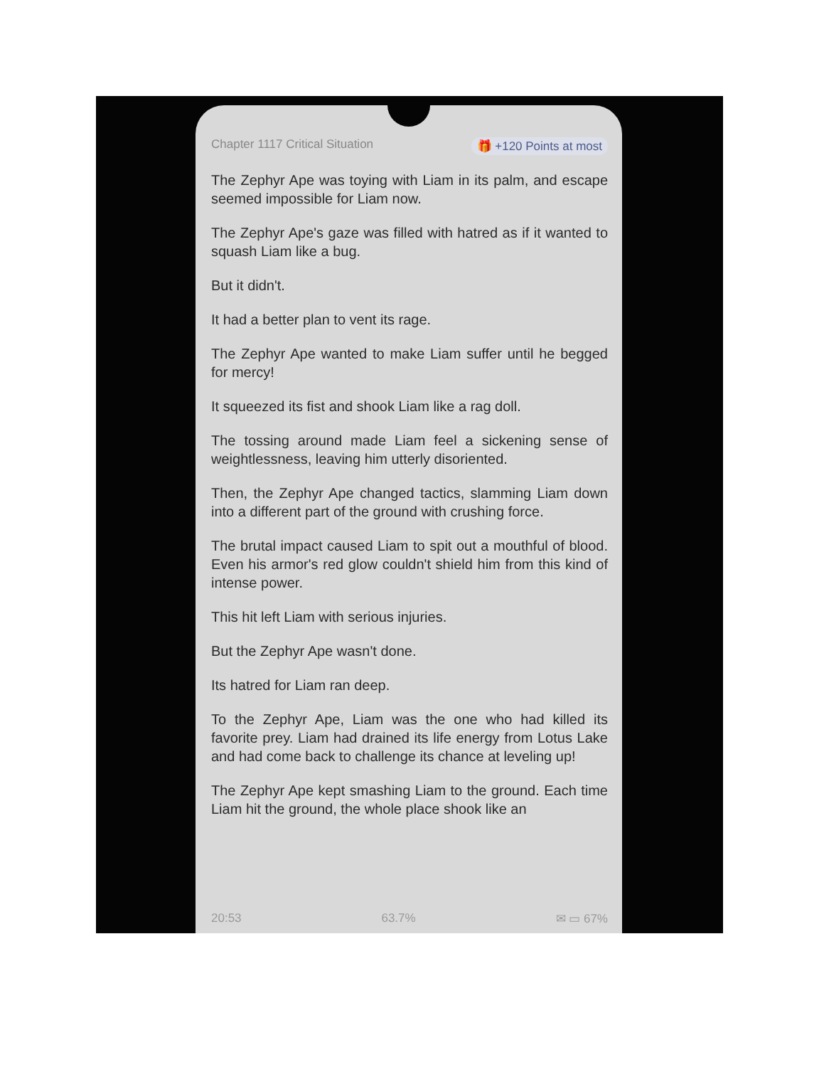Chapter 1117 Critical Situation 🎁 +120 Points at most
The Zephyr Ape was toying with Liam in its palm, and escape seemed impossible for Liam now.
The Zephyr Ape's gaze was filled with hatred as if it wanted to squash Liam like a bug.
But it didn't.
It had a better plan to vent its rage.
The Zephyr Ape wanted to make Liam suffer until he begged for mercy!
It squeezed its fist and shook Liam like a rag doll.
The tossing around made Liam feel a sickening sense of weightlessness, leaving him utterly disoriented.
Then, the Zephyr Ape changed tactics, slamming Liam down into a different part of the ground with crushing force.
The brutal impact caused Liam to spit out a mouthful of blood. Even his armor's red glow couldn't shield him from this kind of intense power.
This hit left Liam with serious injuries.
But the Zephyr Ape wasn't done.
Its hatred for Liam ran deep.
To the Zephyr Ape, Liam was the one who had killed its favorite prey. Liam had drained its life energy from Lotus Lake and had come back to challenge its chance at leveling up!
The Zephyr Ape kept smashing Liam to the ground. Each time Liam hit the ground, the whole place shook like an
20:53 63.7% ✉ ▭ 67%